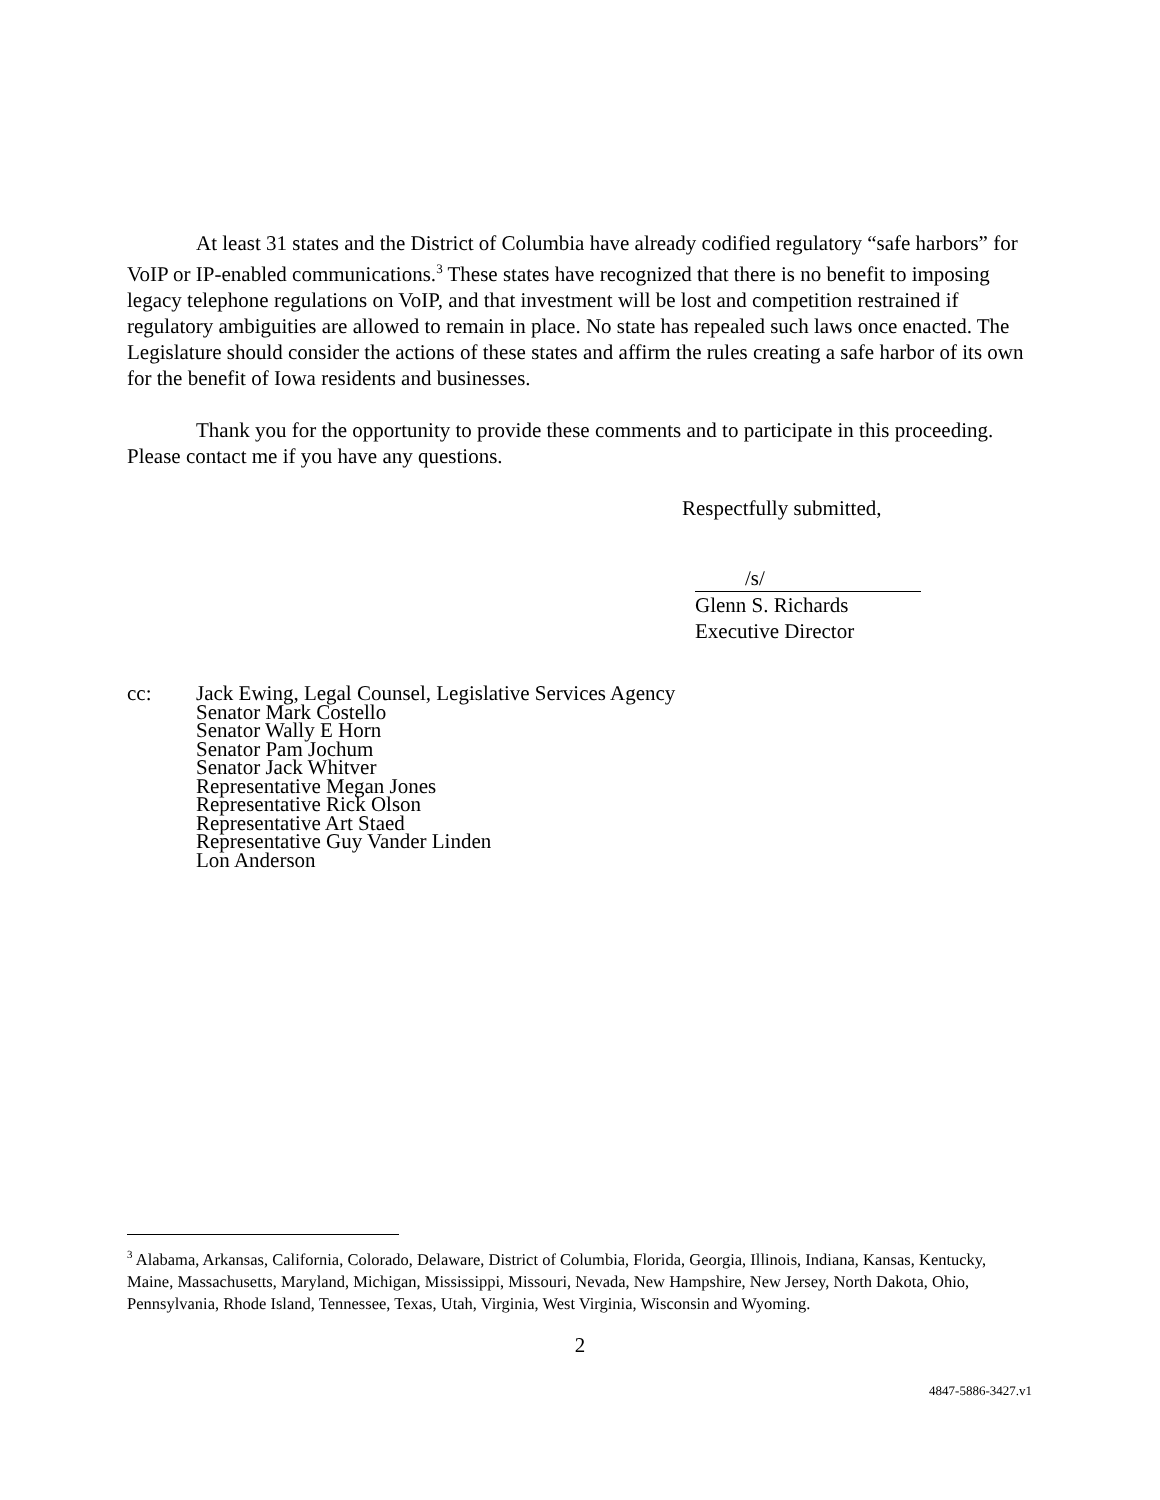At least 31 states and the District of Columbia have already codified regulatory “safe harbors” for VoIP or IP-enabled communications.<sup>3</sup> These states have recognized that there is no benefit to imposing legacy telephone regulations on VoIP, and that investment will be lost and competition restrained if regulatory ambiguities are allowed to remain in place. No state has repealed such laws once enacted. The Legislature should consider the actions of these states and affirm the rules creating a safe harbor of its own for the benefit of Iowa residents and businesses.
Thank you for the opportunity to provide these comments and to participate in this proceeding. Please contact me if you have any questions.
Respectfully submitted,
/s/
Glenn S. Richards
Executive Director
cc: Jack Ewing, Legal Counsel, Legislative Services Agency
Senator Mark Costello
Senator Wally E Horn
Senator Pam Jochum
Senator Jack Whitver
Representative Megan Jones
Representative Rick Olson
Representative Art Staed
Representative Guy Vander Linden
Lon Anderson
<sup>3</sup> Alabama, Arkansas, California, Colorado, Delaware, District of Columbia, Florida, Georgia, Illinois, Indiana, Kansas, Kentucky, Maine, Massachusetts, Maryland, Michigan, Mississippi, Missouri, Nevada, New Hampshire, New Jersey, North Dakota, Ohio, Pennsylvania, Rhode Island, Tennessee, Texas, Utah, Virginia, West Virginia, Wisconsin and Wyoming.
2
4847-5886-3427.v1